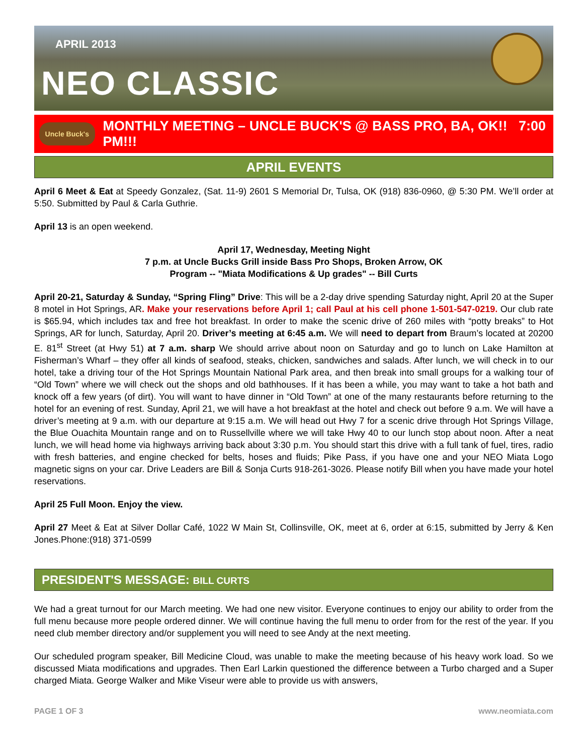APRIL 2013
NEO CLASSIC
Uncle Buck's
MONTHLY MEETING – UNCLE BUCK'S @ BASS PRO, BA, OK!! 7:00 PM!!!
APRIL EVENTS
April 6 Meet & Eat at Speedy Gonzalez, (Sat. 11-9) 2601 S Memorial Dr, Tulsa, OK (918) 836-0960, @ 5:30 PM. We’ll order at 5:50. Submitted by Paul & Carla Guthrie.
April 13 is an open weekend.
April 17, Wednesday, Meeting Night
7 p.m. at Uncle Bucks Grill inside Bass Pro Shops, Broken Arrow, OK
Program -- "Miata Modifications & Up grades" -- Bill Curts
April 20-21, Saturday & Sunday, “Spring Fling” Drive: This will be a 2-day drive spending Saturday night, April 20 at the Super 8 motel in Hot Springs, AR. Make your reservations before April 1; call Paul at his cell phone 1-501-547-0219. Our club rate is $65.94, which includes tax and free hot breakfast. In order to make the scenic drive of 260 miles with “potty breaks” to Hot Springs, AR for lunch, Saturday, April 20. Driver’s meeting at 6:45 a.m. We will need to depart from Braum’s located at 20200 E. 81<sup>st</sup> Street (at Hwy 51) at 7 a.m. sharp We should arrive about noon on Saturday and go to lunch on Lake Hamilton at Fisherman’s Wharf – they offer all kinds of seafood, steaks, chicken, sandwiches and salads. After lunch, we will check in to our hotel, take a driving tour of the Hot Springs Mountain National Park area, and then break into small groups for a walking tour of “Old Town” where we will check out the shops and old bathhouses. If it has been a while, you may want to take a hot bath and knock off a few years (of dirt). You will want to have dinner in “Old Town” at one of the many restaurants before returning to the hotel for an evening of rest. Sunday, April 21, we will have a hot breakfast at the hotel and check out before 9 a.m. We will have a driver’s meeting at 9 a.m. with our departure at 9:15 a.m. We will head out Hwy 7 for a scenic drive through Hot Springs Village, the Blue Ouachita Mountain range and on to Russellville where we will take Hwy 40 to our lunch stop about noon. After a neat lunch, we will head home via highways arriving back about 3:30 p.m. You should start this drive with a full tank of fuel, tires, radio with fresh batteries, and engine checked for belts, hoses and fluids; Pike Pass, if you have one and your NEO Miata Logo magnetic signs on your car. Drive Leaders are Bill & Sonja Curts 918-261-3026. Please notify Bill when you have made your hotel reservations.
April 25 Full Moon. Enjoy the view.
April 27 Meet & Eat at Silver Dollar Café, 1022 W Main St, Collinsville, OK, meet at 6, order at 6:15, submitted by Jerry & Ken Jones.Phone:(918) 371-0599
PRESIDENT'S MESSAGE: BILL CURTS
We had a great turnout for our March meeting. We had one new visitor. Everyone continues to enjoy our ability to order from the full menu because more people ordered dinner. We will continue having the full menu to order from for the rest of the year. If you need club member directory and/or supplement you will need to see Andy at the next meeting.
Our scheduled program speaker, Bill Medicine Cloud, was unable to make the meeting because of his heavy work load. So we discussed Miata modifications and upgrades. Then Earl Larkin questioned the difference between a Turbo charged and a Super charged Miata. George Walker and Mike Viseur were able to provide us with answers,
PAGE 1 OF 3 www.neomiata.com